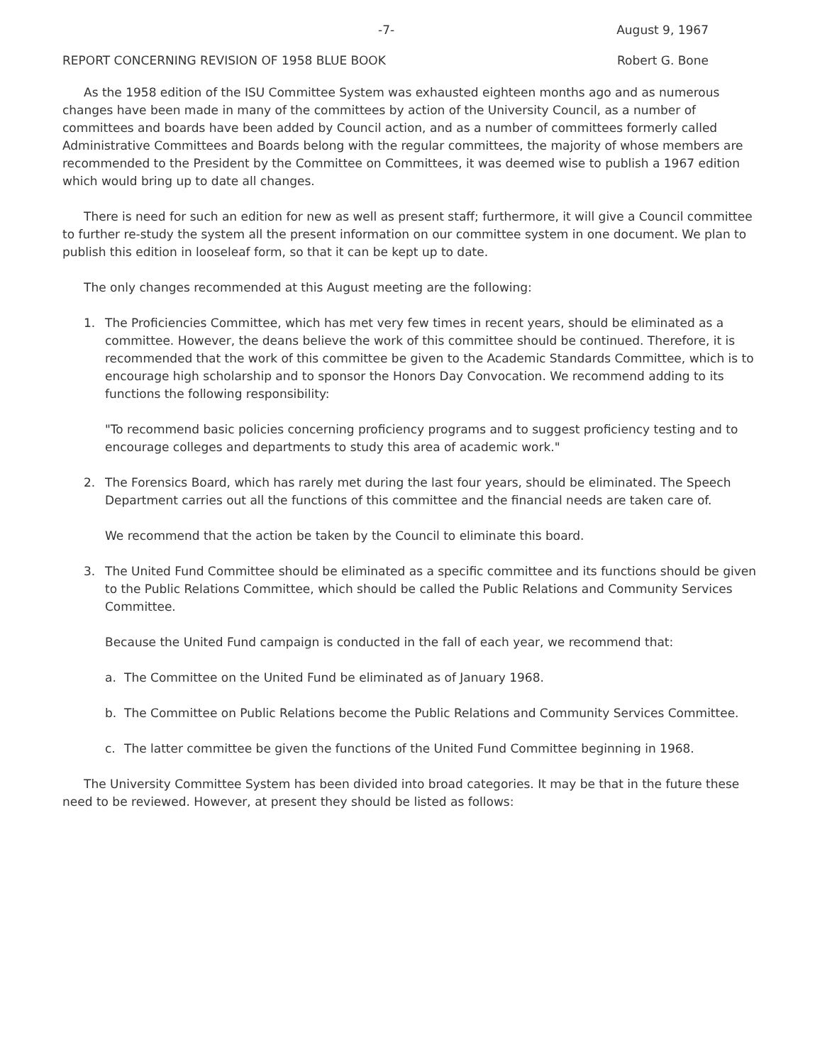-7- August 9, 1967
REPORT CONCERNING REVISION OF 1958 BLUE BOOK Robert G. Bone
As the 1958 edition of the ISU Committee System was exhausted eighteen months ago and as numerous changes have been made in many of the committees by action of the University Council, as a number of committees and boards have been added by Council action, and as a number of committees formerly called Administrative Committees and Boards belong with the regular committees, the majority of whose members are recommended to the President by the Committee on Committees, it was deemed wise to publish a 1967 edition which would bring up to date all changes.
There is need for such an edition for new as well as present staff; furthermore, it will give a Council committee to further re-study the system all the present information on our committee system in one document. We plan to publish this edition in looseleaf form, so that it can be kept up to date.
The only changes recommended at this August meeting are the following:
1. The Proficiencies Committee, which has met very few times in recent years, should be eliminated as a committee. However, the deans believe the work of this committee should be continued. Therefore, it is recommended that the work of this committee be given to the Academic Standards Committee, which is to encourage high scholarship and to sponsor the Honors Day Convocation. We recommend adding to its functions the following responsibility:
"To recommend basic policies concerning proficiency programs and to suggest proficiency testing and to encourage colleges and departments to study this area of academic work."
2. The Forensics Board, which has rarely met during the last four years, should be eliminated. The Speech Department carries out all the functions of this committee and the financial needs are taken care of.
We recommend that the action be taken by the Council to eliminate this board.
3. The United Fund Committee should be eliminated as a specific committee and its functions should be given to the Public Relations Committee, which should be called the Public Relations and Community Services Committee.
Because the United Fund campaign is conducted in the fall of each year, we recommend that:
a. The Committee on the United Fund be eliminated as of January 1968.
b. The Committee on Public Relations become the Public Relations and Community Services Committee.
c. The latter committee be given the functions of the United Fund Committee beginning in 1968.
The University Committee System has been divided into broad categories. It may be that in the future these need to be reviewed. However, at present they should be listed as follows: